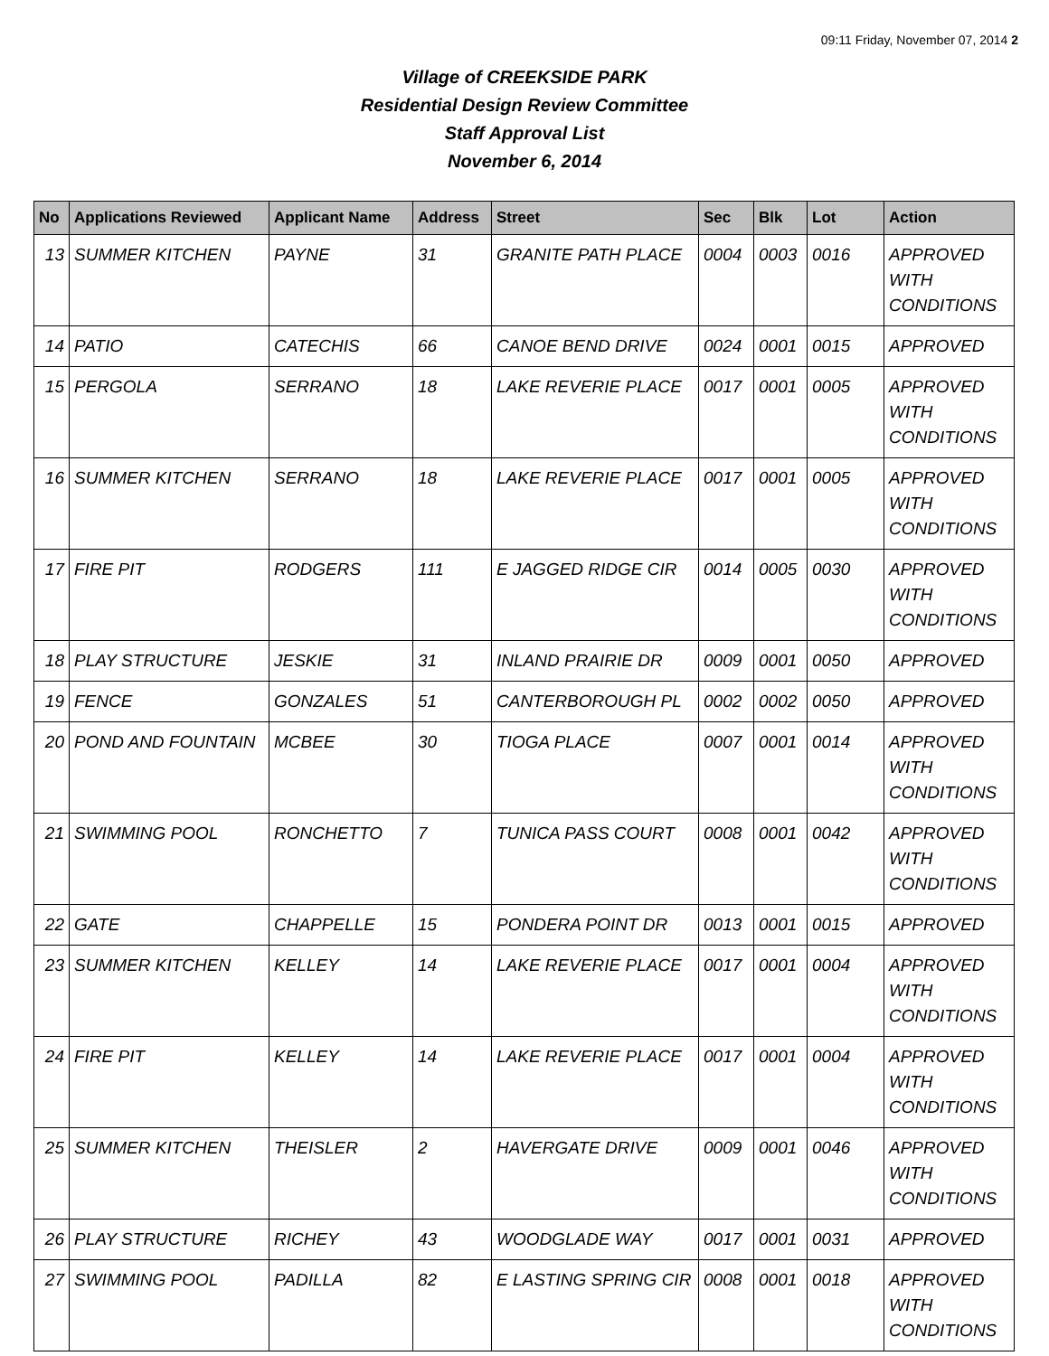09:11 Friday, November 07, 2014 2
Village of CREEKSIDE PARK
Residential Design Review Committee
Staff Approval List
November 6, 2014
| No | Applications Reviewed | Applicant Name | Address | Street | Sec | Blk | Lot | Action |
| --- | --- | --- | --- | --- | --- | --- | --- | --- |
| 13 | SUMMER KITCHEN | PAYNE | 31 | GRANITE PATH PLACE | 0004 | 0003 | 0016 | APPROVED WITH CONDITIONS |
| 14 | PATIO | CATECHIS | 66 | CANOE BEND DRIVE | 0024 | 0001 | 0015 | APPROVED |
| 15 | PERGOLA | SERRANO | 18 | LAKE REVERIE PLACE | 0017 | 0001 | 0005 | APPROVED WITH CONDITIONS |
| 16 | SUMMER KITCHEN | SERRANO | 18 | LAKE REVERIE PLACE | 0017 | 0001 | 0005 | APPROVED WITH CONDITIONS |
| 17 | FIRE PIT | RODGERS | 111 | E JAGGED RIDGE CIR | 0014 | 0005 | 0030 | APPROVED WITH CONDITIONS |
| 18 | PLAY STRUCTURE | JESKIE | 31 | INLAND PRAIRIE DR | 0009 | 0001 | 0050 | APPROVED |
| 19 | FENCE | GONZALES | 51 | CANTERBOROUGH PL | 0002 | 0002 | 0050 | APPROVED |
| 20 | POND AND FOUNTAIN | MCBEE | 30 | TIOGA PLACE | 0007 | 0001 | 0014 | APPROVED WITH CONDITIONS |
| 21 | SWIMMING POOL | RONCHETTO | 7 | TUNICA PASS COURT | 0008 | 0001 | 0042 | APPROVED WITH CONDITIONS |
| 22 | GATE | CHAPPELLE | 15 | PONDERA POINT DR | 0013 | 0001 | 0015 | APPROVED |
| 23 | SUMMER KITCHEN | KELLEY | 14 | LAKE REVERIE PLACE | 0017 | 0001 | 0004 | APPROVED WITH CONDITIONS |
| 24 | FIRE PIT | KELLEY | 14 | LAKE REVERIE PLACE | 0017 | 0001 | 0004 | APPROVED WITH CONDITIONS |
| 25 | SUMMER KITCHEN | THEISLER | 2 | HAVERGATE DRIVE | 0009 | 0001 | 0046 | APPROVED WITH CONDITIONS |
| 26 | PLAY STRUCTURE | RICHEY | 43 | WOODGLADE WAY | 0017 | 0001 | 0031 | APPROVED |
| 27 | SWIMMING POOL | PADILLA | 82 | E LASTING SPRING CIR | 0008 | 0001 | 0018 | APPROVED WITH CONDITIONS |